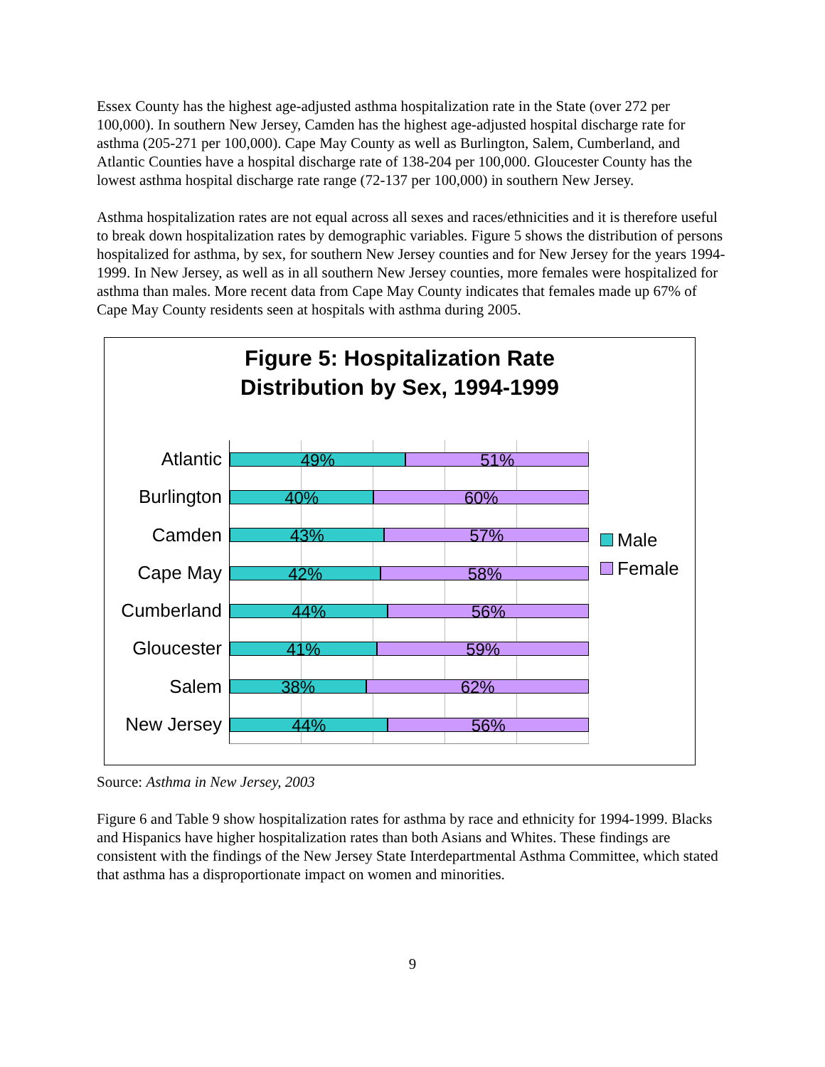Essex County has the highest age-adjusted asthma hospitalization rate in the State (over 272 per 100,000). In southern New Jersey, Camden has the highest age-adjusted hospital discharge rate for asthma (205-271 per 100,000). Cape May County as well as Burlington, Salem, Cumberland, and Atlantic Counties have a hospital discharge rate of 138-204 per 100,000. Gloucester County has the lowest asthma hospital discharge rate range (72-137 per 100,000) in southern New Jersey.
Asthma hospitalization rates are not equal across all sexes and races/ethnicities and it is therefore useful to break down hospitalization rates by demographic variables. Figure 5 shows the distribution of persons hospitalized for asthma, by sex, for southern New Jersey counties and for New Jersey for the years 1994-1999. In New Jersey, as well as in all southern New Jersey counties, more females were hospitalized for asthma than males. More recent data from Cape May County indicates that females made up 67% of Cape May County residents seen at hospitals with asthma during 2005.
Figure 5: Hospitalization Rate
Distribution by Sex, 1994-1999
Atlantic
Burlington
Camden
Cape May
Cumberland
Gloucester
Salem
New Jersey
49% 51%
40% 60%
43% 57%
42% 58%
44% 56%
41% 59%
38% 62%
44% 56%
Male
Female
Source: Asthma in New Jersey, 2003
Figure 6 and Table 9 show hospitalization rates for asthma by race and ethnicity for 1994-1999. Blacks and Hispanics have higher hospitalization rates than both Asians and Whites. These findings are consistent with the findings of the New Jersey State Interdepartmental Asthma Committee, which stated that asthma has a disproportionate impact on women and minorities.
9